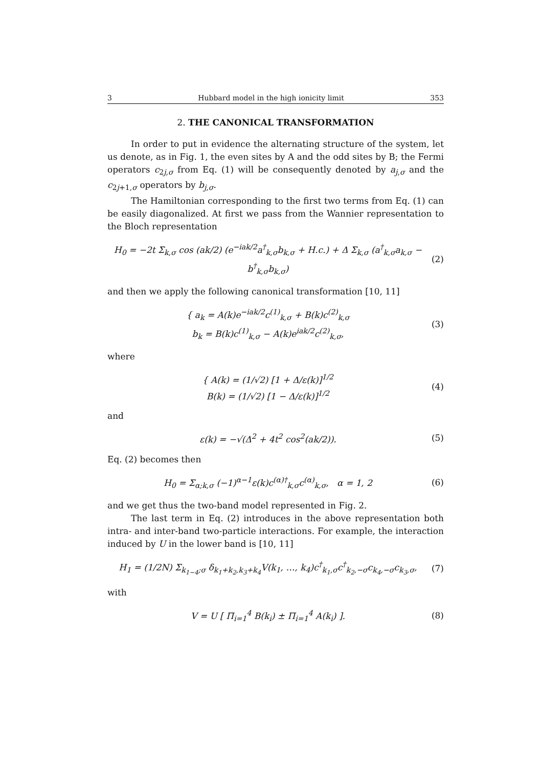3 Hubbard model in the high ionicity limit 353
2. THE CANONICAL TRANSFORMATION
In order to put in evidence the alternating structure of the system, let us denote, as in Fig. 1, the even sites by A and the odd sites by B; the Fermi operators c<sub>2j,σ</sub> from Eq. (1) will be consequently denoted by a<sub>j,σ</sub> and the c<sub>2j+1,σ</sub> operators by b<sub>j,σ</sub>.
The Hamiltonian corresponding to the first two terms from Eq. (1) can be easily diagonalized. At first we pass from the Wannier representation to the Bloch representation
H<sub>0</sub> = −2t Σ<sub>k,σ</sub> cos (ak/2) (e<sup>−iak/2</sup>a<sup>†</sup><sub>k,σ</sub>b<sub>k,σ</sub> + H.c.) + Δ Σ<sub>k,σ</sub> (a<sup>†</sup><sub>k,σ</sub>a<sub>k,σ</sub> − b<sup>†</sup><sub>k,σ</sub>b<sub>k,σ</sub>)
(2)
and then we apply the following canonical transformation [10, 11]
{ a<sub>k</sub> = A(k)e<sup>−iak/2</sup>c<sup>(1)</sup><sub>k,σ</sub> + B(k)c<sup>(2)</sup><sub>k,σ</sub>
b<sub>k</sub> = B(k)c<sup>(1)</sup><sub>k,σ</sub> − A(k)e<sup>iak/2</sup>c<sup>(2)</sup><sub>k,σ</sub>,
(3)
where
{ A(k) = (1/√2) [1 + Δ/ε(k)]<sup>1/2</sup>
B(k) = (1/√2) [1 − Δ/ε(k)]<sup>1/2</sup>
(4)
and
ε(k) = −√(Δ<sup>2</sup> + 4t<sup>2</sup> cos<sup>2</sup>(ak/2)).
(5)
Eq. (2) becomes then
H<sub>0</sub> = Σ<sub>α;k,σ</sub> (−1)<sup>α−1</sup>ε(k)c<sup>(α)†</sup><sub>k,σ</sub>c<sup>(α)</sup><sub>k,σ</sub>, α = 1, 2
(6)
and we get thus the two-band model represented in Fig. 2.
The last term in Eq. (2) introduces in the above representation both intra- and inter-band two-particle interactions. For example, the interaction induced by U in the lower band is [10, 11]
H<sub>1</sub> = (1/2N) Σ<sub>k<sub>1−4</sub>;σ</sub> δ<sub>k<sub>1</sub>+k<sub>2</sub>,k<sub>3</sub>+k<sub>4</sub></sub>V(k<sub>1</sub>, …, k<sub>4</sub>)c<sup>†</sup><sub>k<sub>1</sub>,σ</sub>c<sup>†</sup><sub>k<sub>2</sub>,−σ</sub>c<sub>k<sub>4</sub>,−σ</sub>c<sub>k<sub>3</sub>,σ</sub>,
(7)
with
V = U [ Π<sub>i=1</sub><sup>4</sup> B(k<sub>i</sub>) ± Π<sub>i=1</sub><sup>4</sup> A(k<sub>i</sub>) ].
(8)